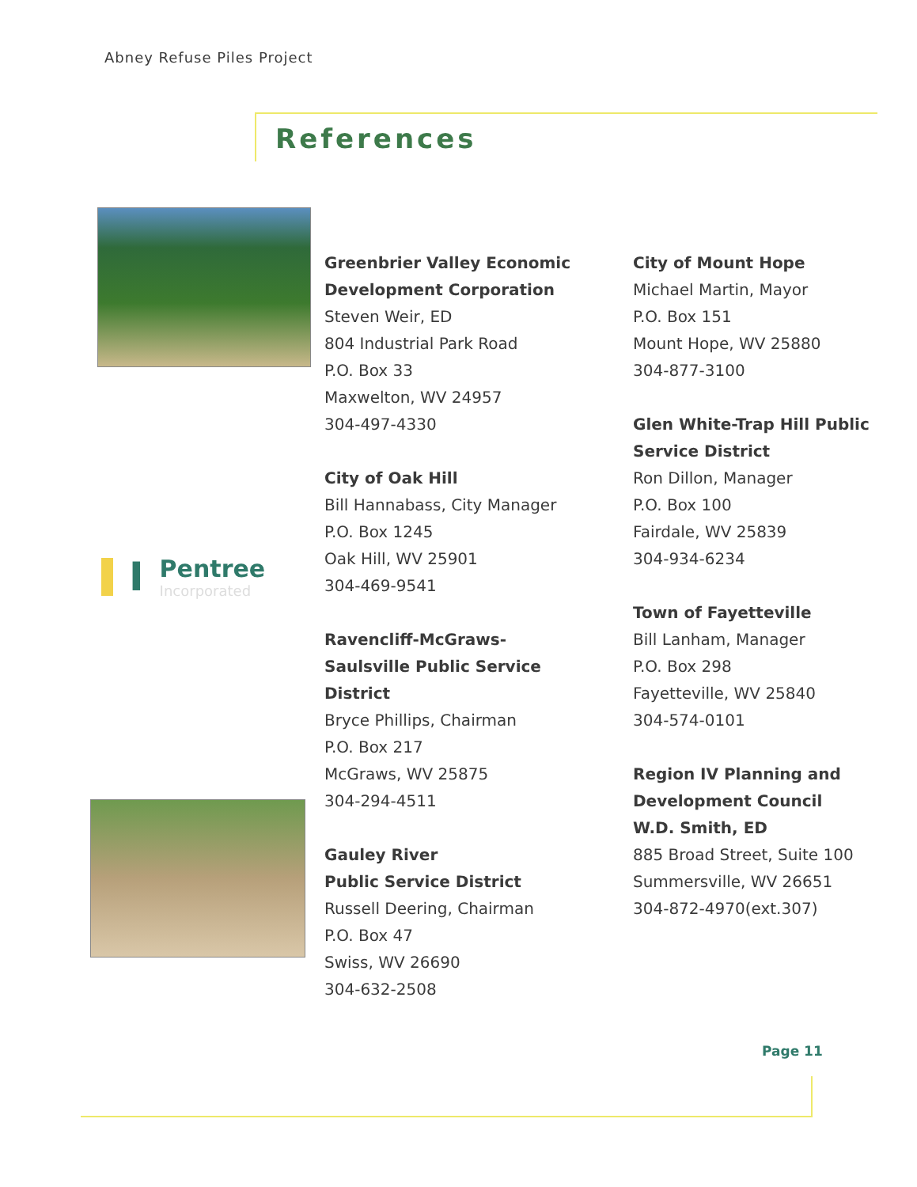Abney Refuse Piles Project
References
I Pentree
Incorporated
Greenbrier Valley Economic Development Corporation
Steven Weir, ED
804 Industrial Park Road
P.O. Box 33
Maxwelton, WV 24957
304-497-4330
City of Oak Hill
Bill Hannabass, City Manager
P.O. Box 1245
Oak Hill, WV 25901
304-469-9541
Ravencliff-McGraws-Saulsville Public Service District
Bryce Phillips, Chairman
P.O. Box 217
McGraws, WV 25875
304-294-4511
Gauley River
Public Service District
Russell Deering, Chairman
P.O. Box 47
Swiss, WV 26690
304-632-2508
City of Mount Hope
Michael Martin, Mayor
P.O. Box 151
Mount Hope, WV 25880
304-877-3100
Glen White-Trap Hill Public Service District
Ron Dillon, Manager
P.O. Box 100
Fairdale, WV 25839
304-934-6234
Town of Fayetteville
Bill Lanham, Manager
P.O. Box 298
Fayetteville, WV 25840
304-574-0101
Region IV Planning and Development Council
W.D. Smith, ED
885 Broad Street, Suite 100
Summersville, WV 26651
304-872-4970(ext.307)
Page 11